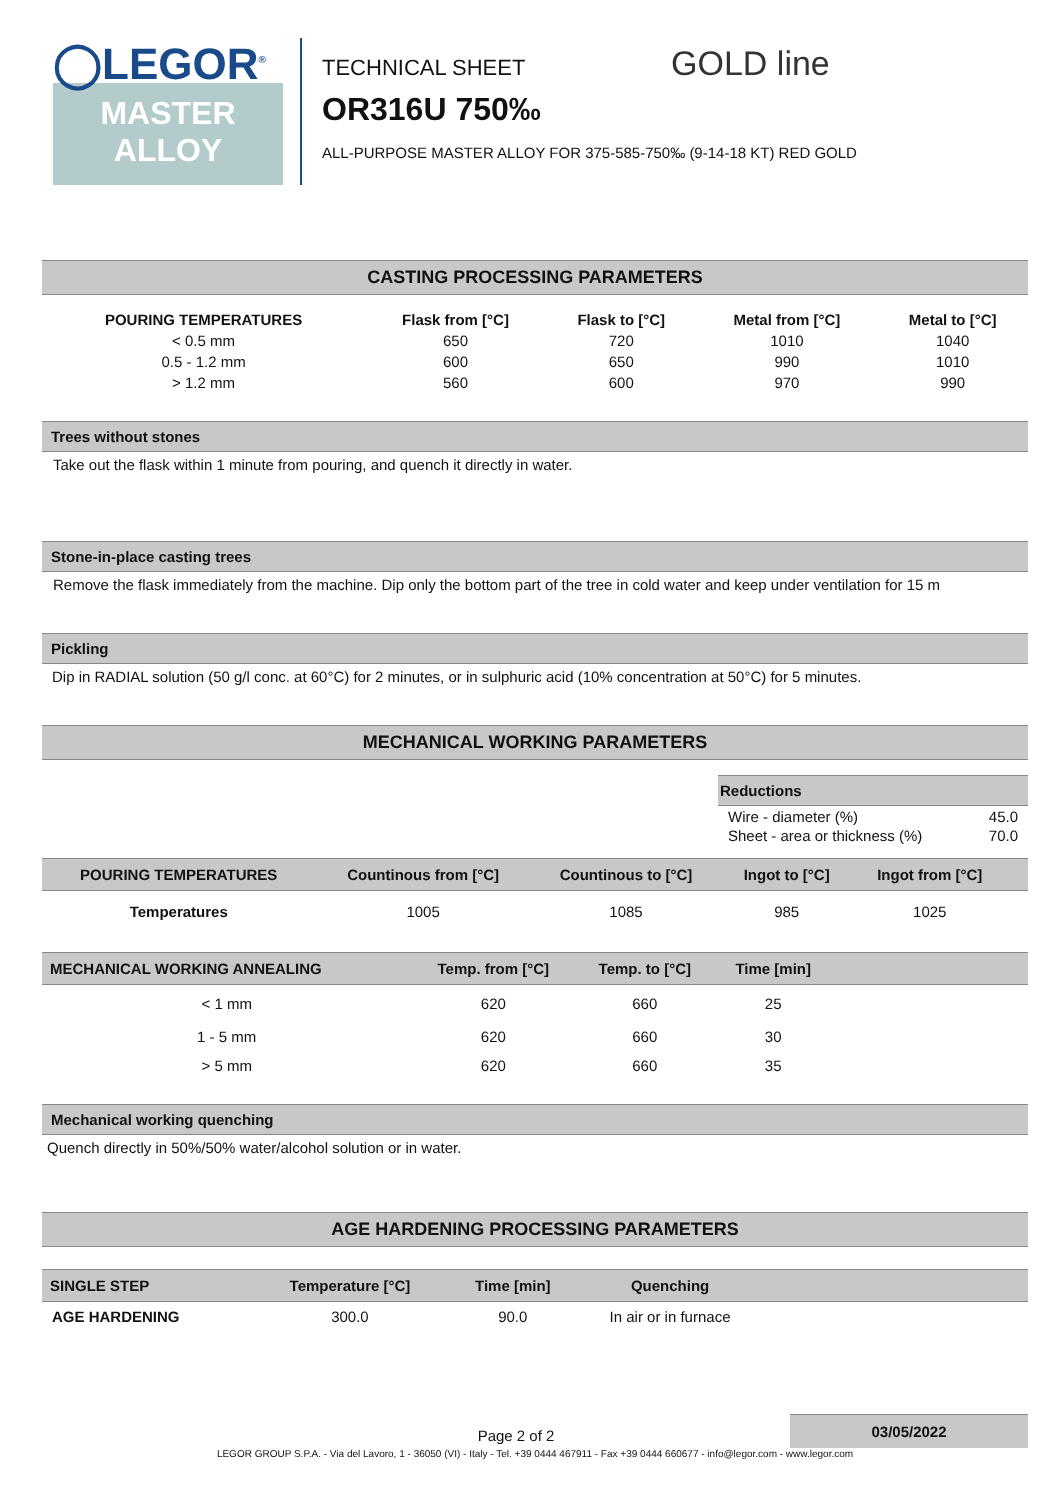◯LEGOR<sup>®</sup>
MASTER
ALLOY
TECHNICAL SHEET GOLD line
OR316U 750‰
ALL-PURPOSE MASTER ALLOY FOR 375-585-750‰ (9-14-18 KT) RED GOLD
CASTING PROCESSING PARAMETERS
| POURING TEMPERATURES | Flask from [°C] | Flask to [°C] | Metal from [°C] | Metal to [°C] |
| --- | --- | --- | --- | --- |
| < 0.5 mm | 650 | 720 | 1010 | 1040 |
| 0.5 - 1.2 mm | 600 | 650 | 990 | 1010 |
| > 1.2 mm | 560 | 600 | 970 | 990 |
Trees without stones
Take out the flask within 1 minute from pouring, and quench it directly in water.
Stone-in-place casting trees
Remove the flask immediately from the machine. Dip only the bottom part of the tree in cold water and keep under ventilation for 15 m
Pickling
Dip in RADIAL solution (50 g/l conc. at 60°C) for 2 minutes, or in sulphuric acid (10% concentration at 50°C) for 5 minutes.
MECHANICAL WORKING PARAMETERS
Reductions
Wire - diameter (%) 45.0
Sheet - area or thickness (%) 70.0
| POURING TEMPERATURES | Countinous from [°C] | Countinous to [°C] | Ingot to [°C] | Ingot from [°C] | |
| --- | --- | --- | --- | --- | --- |
| Temperatures | 1005 | 1085 | 985 | 1025 | |
| MECHANICAL WORKING ANNEALING | Temp. from [°C] | Temp. to [°C] | Time [min] | |
| --- | --- | --- | --- | --- |
| < 1 mm | 620 | 660 | 25 | |
| 1 - 5 mm | 620 | 660 | 30 | |
| > 5 mm | 620 | 660 | 35 | |
Mechanical working quenching
Quench directly in 50%/50% water/alcohol solution or in water.
AGE HARDENING PROCESSING PARAMETERS
| SINGLE STEP | Temperature [°C] | Time [min] | Quenching | |
| --- | --- | --- | --- | --- |
| AGE HARDENING | 300.0 | 90.0 | In air or in furnace | |
03/05/2022
Page 2 of 2
LEGOR GROUP S.P.A. - Via del Lavoro, 1 - 36050 (VI) - Italy - Tel. +39 0444 467911 - Fax +39 0444 660677 - info@legor.com - www.legor.com